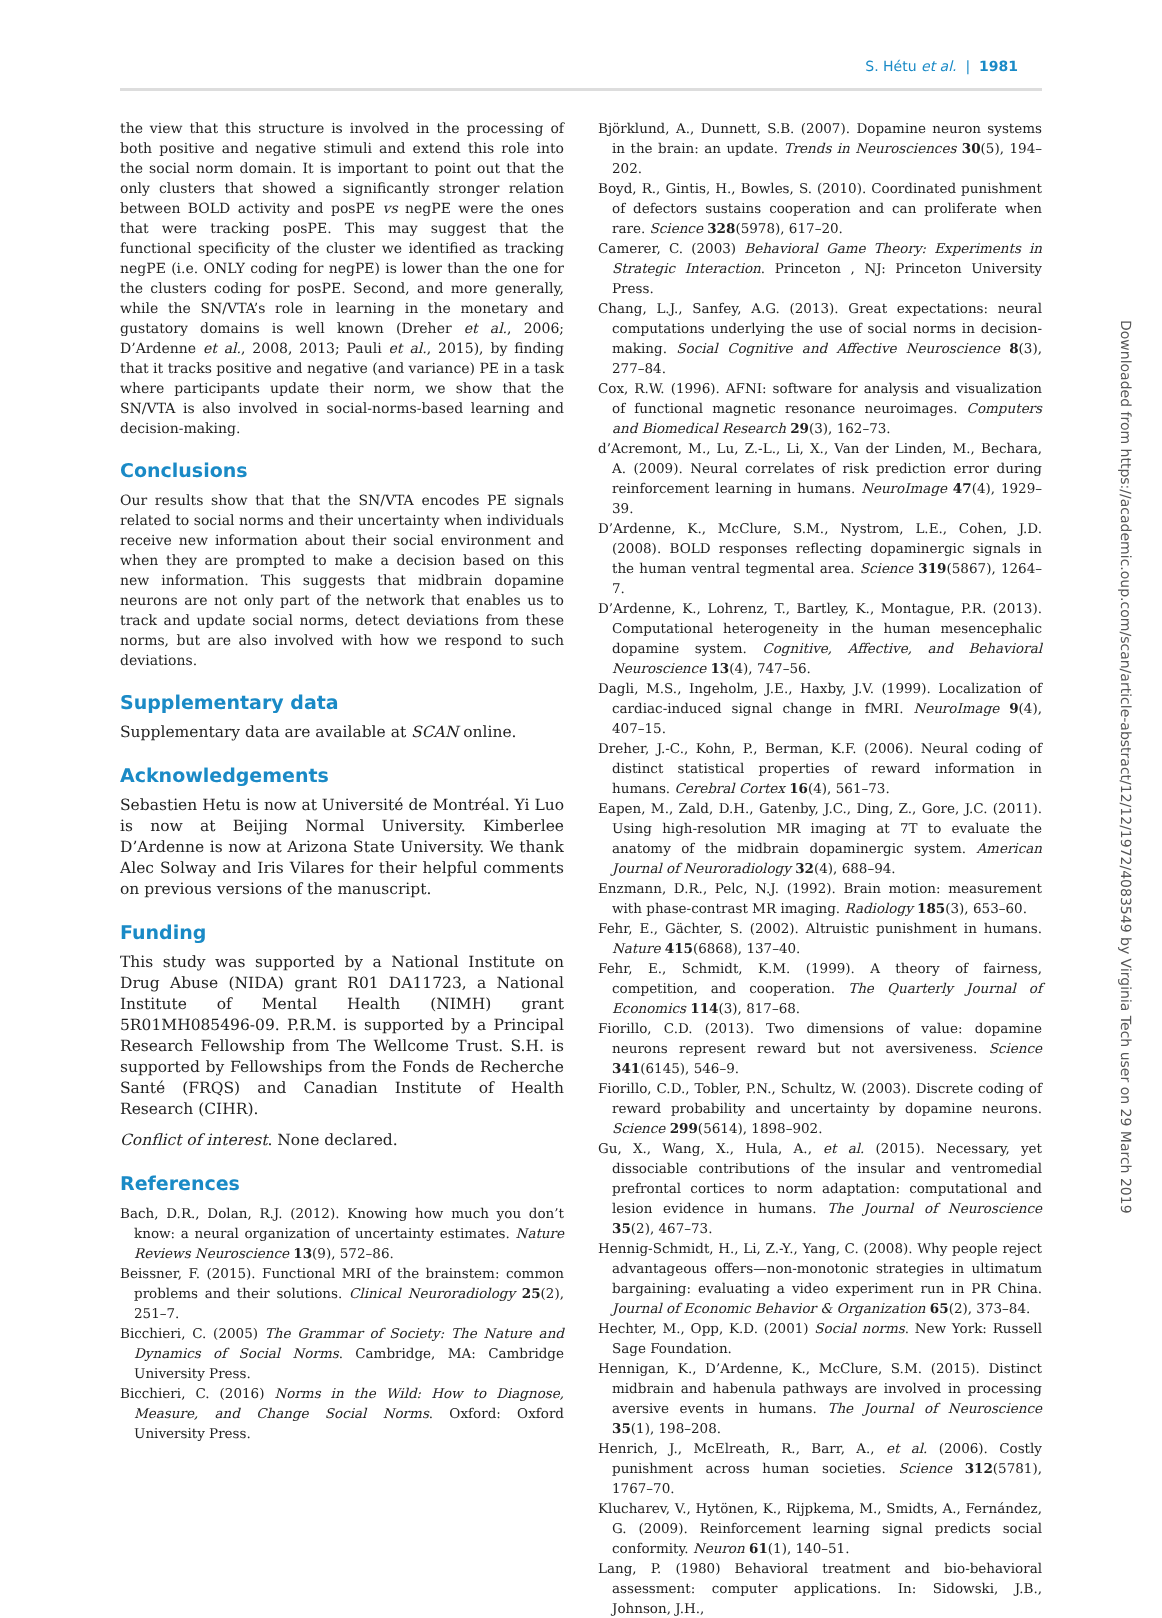S. Hétu et al. | 1981
the view that this structure is involved in the processing of both positive and negative stimuli and extend this role into the social norm domain. It is important to point out that the only clusters that showed a significantly stronger relation between BOLD activity and posPE vs negPE were the ones that were tracking posPE. This may suggest that the functional specificity of the cluster we identified as tracking negPE (i.e. ONLY coding for negPE) is lower than the one for the clusters coding for posPE. Second, and more generally, while the SN/VTA’s role in learning in the monetary and gustatory domains is well known (Dreher et al., 2006; D’Ardenne et al., 2008, 2013; Pauli et al., 2015), by finding that it tracks positive and negative (and variance) PE in a task where participants update their norm, we show that the SN/VTA is also involved in social-norms-based learning and decision-making.
Conclusions
Our results show that that the SN/VTA encodes PE signals related to social norms and their uncertainty when individuals receive new information about their social environment and when they are prompted to make a decision based on this new information. This suggests that midbrain dopamine neurons are not only part of the network that enables us to track and update social norms, detect deviations from these norms, but are also involved with how we respond to such deviations.
Supplementary data
Supplementary data are available at SCAN online.
Acknowledgements
Sebastien Hetu is now at Université de Montréal. Yi Luo is now at Beijing Normal University. Kimberlee D’Ardenne is now at Arizona State University. We thank Alec Solway and Iris Vilares for their helpful comments on previous versions of the manuscript.
Funding
This study was supported by a National Institute on Drug Abuse (NIDA) grant R01 DA11723, a National Institute of Mental Health (NIMH) grant 5R01MH085496-09. P.R.M. is supported by a Principal Research Fellowship from The Wellcome Trust. S.H. is supported by Fellowships from the Fonds de Recherche Santé (FRQS) and Canadian Institute of Health Research (CIHR).
Conflict of interest. None declared.
References
Bach, D.R., Dolan, R.J. (2012). Knowing how much you don’t know: a neural organization of uncertainty estimates. Nature Reviews Neuroscience 13(9), 572–86.
Beissner, F. (2015). Functional MRI of the brainstem: common problems and their solutions. Clinical Neuroradiology 25(2), 251–7.
Bicchieri, C. (2005) The Grammar of Society: The Nature and Dynamics of Social Norms. Cambridge, MA: Cambridge University Press.
Bicchieri, C. (2016) Norms in the Wild: How to Diagnose, Measure, and Change Social Norms. Oxford: Oxford University Press.
Björklund, A., Dunnett, S.B. (2007). Dopamine neuron systems in the brain: an update. Trends in Neurosciences 30(5), 194–202.
Boyd, R., Gintis, H., Bowles, S. (2010). Coordinated punishment of defectors sustains cooperation and can proliferate when rare. Science 328(5978), 617–20.
Camerer, C. (2003) Behavioral Game Theory: Experiments in Strategic Interaction. Princeton , NJ: Princeton University Press.
Chang, L.J., Sanfey, A.G. (2013). Great expectations: neural computations underlying the use of social norms in decision-making. Social Cognitive and Affective Neuroscience 8(3), 277–84.
Cox, R.W. (1996). AFNI: software for analysis and visualization of functional magnetic resonance neuroimages. Computers and Biomedical Research 29(3), 162–73.
d’Acremont, M., Lu, Z.-L., Li, X., Van der Linden, M., Bechara, A. (2009). Neural correlates of risk prediction error during reinforcement learning in humans. NeuroImage 47(4), 1929–39.
D’Ardenne, K., McClure, S.M., Nystrom, L.E., Cohen, J.D. (2008). BOLD responses reflecting dopaminergic signals in the human ventral tegmental area. Science 319(5867), 1264–7.
D’Ardenne, K., Lohrenz, T., Bartley, K., Montague, P.R. (2013). Computational heterogeneity in the human mesencephalic dopamine system. Cognitive, Affective, and Behavioral Neuroscience 13(4), 747–56.
Dagli, M.S., Ingeholm, J.E., Haxby, J.V. (1999). Localization of cardiac-induced signal change in fMRI. NeuroImage 9(4), 407–15.
Dreher, J.-C., Kohn, P., Berman, K.F. (2006). Neural coding of distinct statistical properties of reward information in humans. Cerebral Cortex 16(4), 561–73.
Eapen, M., Zald, D.H., Gatenby, J.C., Ding, Z., Gore, J.C. (2011). Using high-resolution MR imaging at 7T to evaluate the anatomy of the midbrain dopaminergic system. American Journal of Neuroradiology 32(4), 688–94.
Enzmann, D.R., Pelc, N.J. (1992). Brain motion: measurement with phase-contrast MR imaging. Radiology 185(3), 653–60.
Fehr, E., Gächter, S. (2002). Altruistic punishment in humans. Nature 415(6868), 137–40.
Fehr, E., Schmidt, K.M. (1999). A theory of fairness, competition, and cooperation. The Quarterly Journal of Economics 114(3), 817–68.
Fiorillo, C.D. (2013). Two dimensions of value: dopamine neurons represent reward but not aversiveness. Science 341(6145), 546–9.
Fiorillo, C.D., Tobler, P.N., Schultz, W. (2003). Discrete coding of reward probability and uncertainty by dopamine neurons. Science 299(5614), 1898–902.
Gu, X., Wang, X., Hula, A., et al. (2015). Necessary, yet dissociable contributions of the insular and ventromedial prefrontal cortices to norm adaptation: computational and lesion evidence in humans. The Journal of Neuroscience 35(2), 467–73.
Hennig-Schmidt, H., Li, Z.-Y., Yang, C. (2008). Why people reject advantageous offers—non-monotonic strategies in ultimatum bargaining: evaluating a video experiment run in PR China. Journal of Economic Behavior & Organization 65(2), 373–84.
Hechter, M., Opp, K.D. (2001) Social norms. New York: Russell Sage Foundation.
Hennigan, K., D’Ardenne, K., McClure, S.M. (2015). Distinct midbrain and habenula pathways are involved in processing aversive events in humans. The Journal of Neuroscience 35(1), 198–208.
Henrich, J., McElreath, R., Barr, A., et al. (2006). Costly punishment across human societies. Science 312(5781), 1767–70.
Klucharev, V., Hytönen, K., Rijpkema, M., Smidts, A., Fernández, G. (2009). Reinforcement learning signal predicts social conformity. Neuron 61(1), 140–51.
Lang, P. (1980) Behavioral treatment and bio-behavioral assessment: computer applications. In: Sidowski, J.B., Johnson, J.H.,
Downloaded from https://academic.oup.com/scan/article-abstract/12/12/1972/4083549 by Virginia Tech user on 29 March 2019